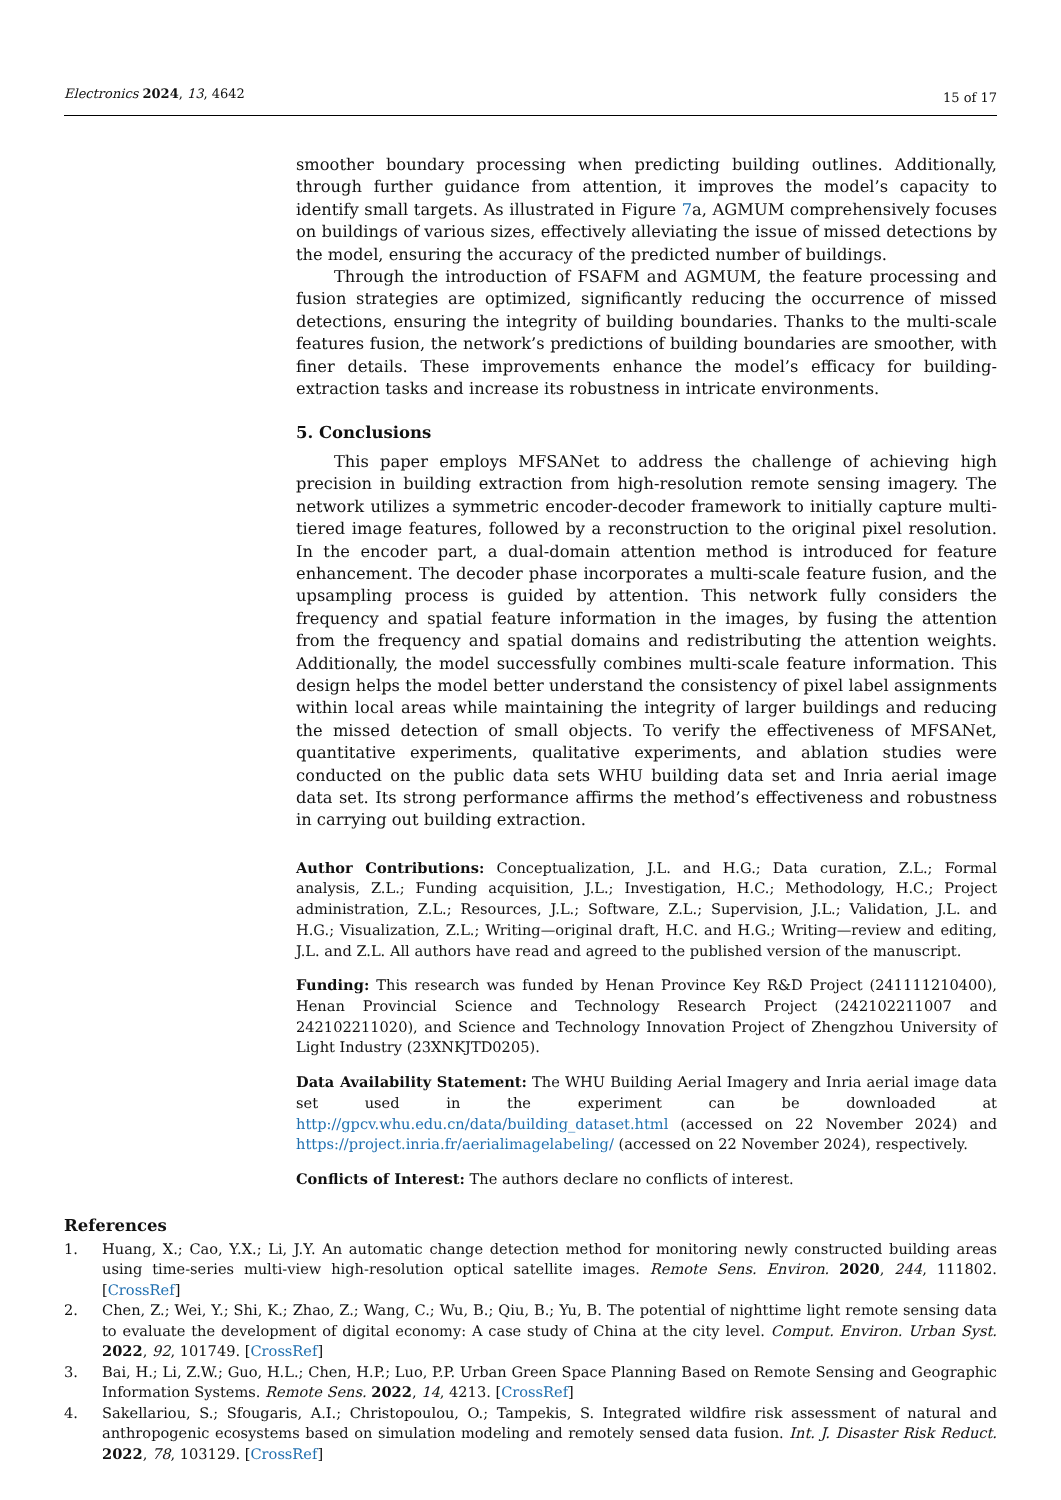Electronics 2024, 13, 4642 15 of 17
smoother boundary processing when predicting building outlines. Additionally, through further guidance from attention, it improves the model’s capacity to identify small targets. As illustrated in Figure 7a, AGMUM comprehensively focuses on buildings of various sizes, effectively alleviating the issue of missed detections by the model, ensuring the accuracy of the predicted number of buildings.
Through the introduction of FSAFM and AGMUM, the feature processing and fusion strategies are optimized, significantly reducing the occurrence of missed detections, ensuring the integrity of building boundaries. Thanks to the multi-scale features fusion, the network’s predictions of building boundaries are smoother, with finer details. These improvements enhance the model’s efficacy for building-extraction tasks and increase its robustness in intricate environments.
5. Conclusions
This paper employs MFSANet to address the challenge of achieving high precision in building extraction from high-resolution remote sensing imagery. The network utilizes a symmetric encoder-decoder framework to initially capture multi-tiered image features, followed by a reconstruction to the original pixel resolution. In the encoder part, a dual-domain attention method is introduced for feature enhancement. The decoder phase incorporates a multi-scale feature fusion, and the upsampling process is guided by attention. This network fully considers the frequency and spatial feature information in the images, by fusing the attention from the frequency and spatial domains and redistributing the attention weights. Additionally, the model successfully combines multi-scale feature information. This design helps the model better understand the consistency of pixel label assignments within local areas while maintaining the integrity of larger buildings and reducing the missed detection of small objects. To verify the effectiveness of MFSANet, quantitative experiments, qualitative experiments, and ablation studies were conducted on the public data sets WHU building data set and Inria aerial image data set. Its strong performance affirms the method’s effectiveness and robustness in carrying out building extraction.
Author Contributions: Conceptualization, J.L. and H.G.; Data curation, Z.L.; Formal analysis, Z.L.; Funding acquisition, J.L.; Investigation, H.C.; Methodology, H.C.; Project administration, Z.L.; Resources, J.L.; Software, Z.L.; Supervision, J.L.; Validation, J.L. and H.G.; Visualization, Z.L.; Writing—original draft, H.C. and H.G.; Writing—review and editing, J.L. and Z.L. All authors have read and agreed to the published version of the manuscript.
Funding: This research was funded by Henan Province Key R&D Project (241111210400), Henan Provincial Science and Technology Research Project (242102211007 and 242102211020), and Science and Technology Innovation Project of Zhengzhou University of Light Industry (23XNKJTD0205).
Data Availability Statement: The WHU Building Aerial Imagery and Inria aerial image data set used in the experiment can be downloaded at http://gpcv.whu.edu.cn/data/building_dataset.html (accessed on 22 November 2024) and https://project.inria.fr/aerialimagelabeling/ (accessed on 22 November 2024), respectively.
Conflicts of Interest: The authors declare no conflicts of interest.
References
1. Huang, X.; Cao, Y.X.; Li, J.Y. An automatic change detection method for monitoring newly constructed building areas using time-series multi-view high-resolution optical satellite images. Remote Sens. Environ. 2020, 244, 111802. [CrossRef]
2. Chen, Z.; Wei, Y.; Shi, K.; Zhao, Z.; Wang, C.; Wu, B.; Qiu, B.; Yu, B. The potential of nighttime light remote sensing data to evaluate the development of digital economy: A case study of China at the city level. Comput. Environ. Urban Syst. 2022, 92, 101749. [CrossRef]
3. Bai, H.; Li, Z.W.; Guo, H.L.; Chen, H.P.; Luo, P.P. Urban Green Space Planning Based on Remote Sensing and Geographic Information Systems. Remote Sens. 2022, 14, 4213. [CrossRef]
4. Sakellariou, S.; Sfougaris, A.I.; Christopoulou, O.; Tampekis, S. Integrated wildfire risk assessment of natural and anthropogenic ecosystems based on simulation modeling and remotely sensed data fusion. Int. J. Disaster Risk Reduct. 2022, 78, 103129. [CrossRef]